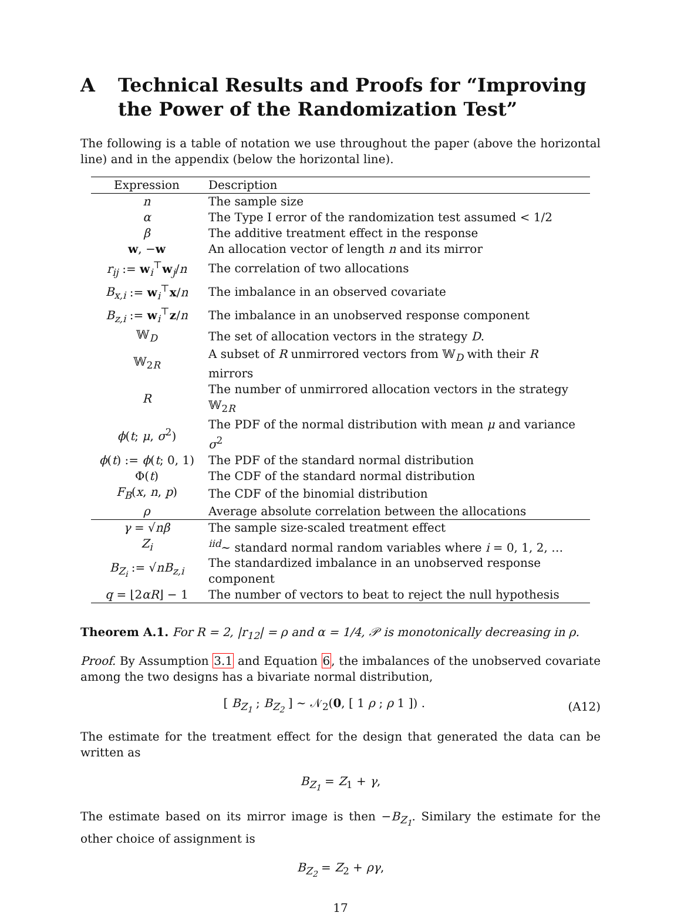A Technical Results and Proofs for “Improving the Power of the Randomization Test”
The following is a table of notation we use throughout the paper (above the horizontal line) and in the appendix (below the horizontal line).
| Expression | Description |
| --- | --- |
| n | The sample size |
| α | The Type I error of the randomization test assumed < 1/2 |
| β | The additive treatment effect in the response |
| w , − w | An allocation vector of length n and its mirror |
| r<sub>ij</sub> := w<sub>i</sub><sup>⊤</sup> w<sub>j</sub>/ n | The correlation of two allocations |
| B<sub>x,i</sub> := w<sub>i</sub><sup>⊤</sup> x / n | The imbalance in an observed covariate |
| B<sub>z,i</sub> := w<sub>i</sub><sup>⊤</sup> z / n | The imbalance in an unobserved response component |
| 𝕎<sub>D</sub> | The set of allocation vectors in the strategy D . |
| 𝕎<sub>2R</sub> | A subset of R unmirrored vectors from 𝕎<sub>D</sub> with their R mirrors |
| R | The number of unmirrored allocation vectors in the strategy 𝕎<sub>2R</sub> |
| ϕ ( t ; μ , σ<sup>2</sup>) | The PDF of the normal distribution with mean μ and variance σ<sup>2</sup> |
| ϕ ( t ) := ϕ ( t ; 0, 1) | The PDF of the standard normal distribution |
| Φ( t ) | The CDF of the standard normal distribution |
| F<sub>B</sub> ( x , n , p ) | The CDF of the binomial distribution |
| ρ | Average absolute correlation between the allocations |
| γ = √ n β | The sample size-scaled treatment effect |
| Z<sub>i</sub> | <sup>iid</sup>∼ standard normal random variables where i = 0, 1, 2, … |
| B<sub>Z<sub>i</sub></sub> := √ n B<sub>z,i</sub> | The standardized imbalance in an unobserved response component |
| q = ⌊2 αR ⌋ − 1 | The number of vectors to beat to reject the null hypothesis |
Theorem A.1. For R = 2, |r<sub>12</sub>| = ρ and α = 1/4, 𝒫 is monotonically decreasing in ρ.
Proof. By Assumption 3.1 and Equation 6, the imbalances of the unobserved covariate among the two designs has a bivariate normal distribution,
[ B<sub>Z<sub>1</sub></sub> ; B<sub>Z<sub>2</sub></sub> ] ∼ 𝒩<sub>2</sub>(0, [ 1 ρ ; ρ 1 ]) . (A12)
The estimate for the treatment effect for the design that generated the data can be written as
B<sub>Z<sub>1</sub></sub> = Z<sub>1</sub> + γ,
The estimate based on its mirror image is then −B<sub>Z<sub>1</sub></sub>. Similary the estimate for the other choice of assignment is
B<sub>Z<sub>2</sub></sub> = Z<sub>2</sub> + ργ,
17